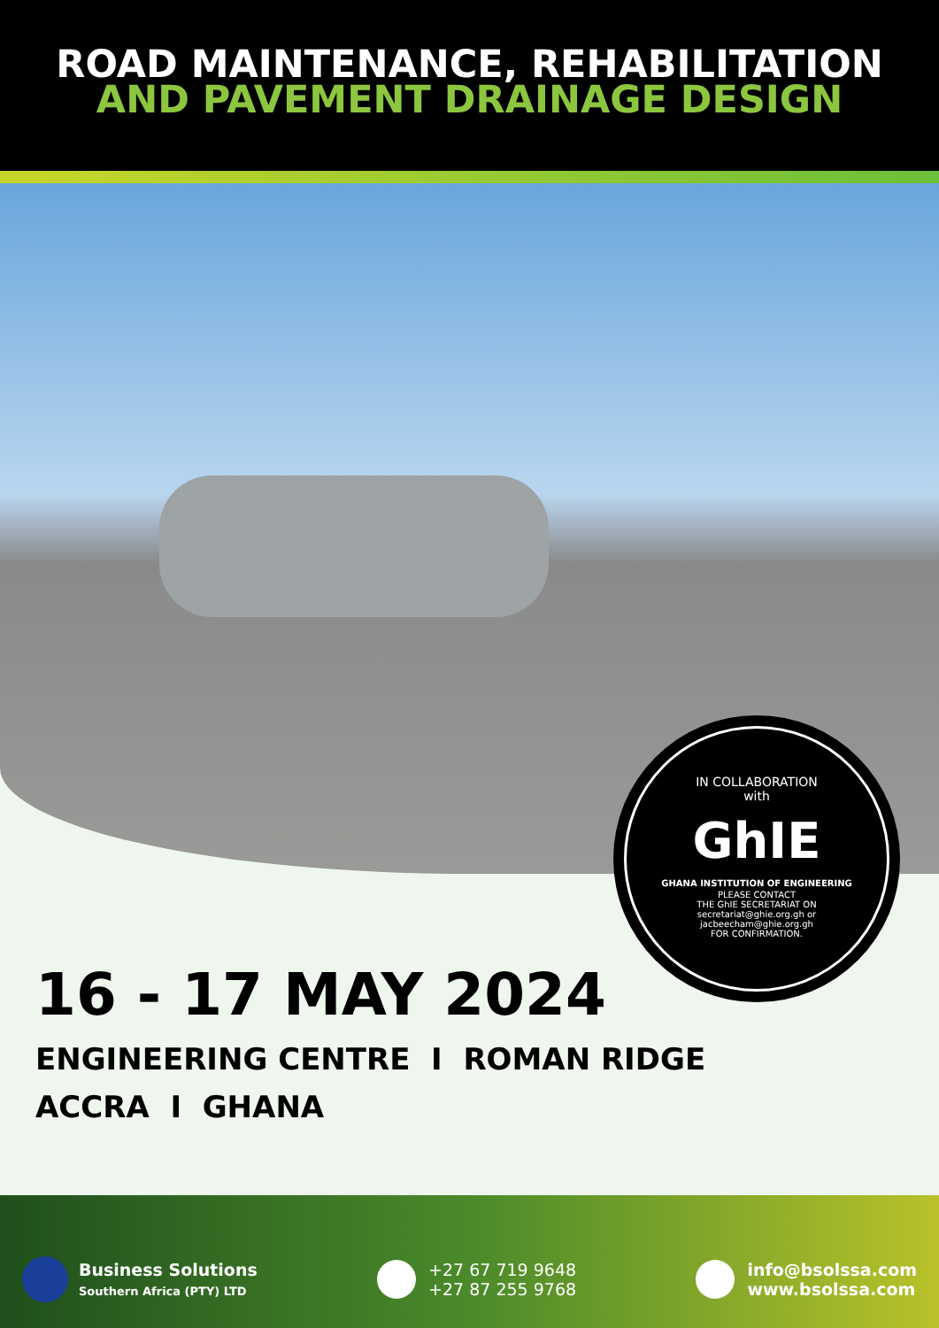ROAD MAINTENANCE, REHABILITATION
AND PAVEMENT DRAINAGE DESIGN
IN COLLABORATION
with
GhIE
GHANA INSTITUTION OF ENGINEERING
PLEASE CONTACT
THE GhIE SECRETARIAT ON
secretariat@ghie.org.gh or
jacbeecham@ghie.org.gh
FOR CONFIRMATION.
16 - 17 MAY 2024
ENGINEERING CENTRE I ROMAN RIDGE
ACCRA I GHANA
Business Solutions
Southern Africa (PTY) LTD
+27 67 719 9648
+27 87 255 9768
info@bsolssa.com
www.bsolssa.com